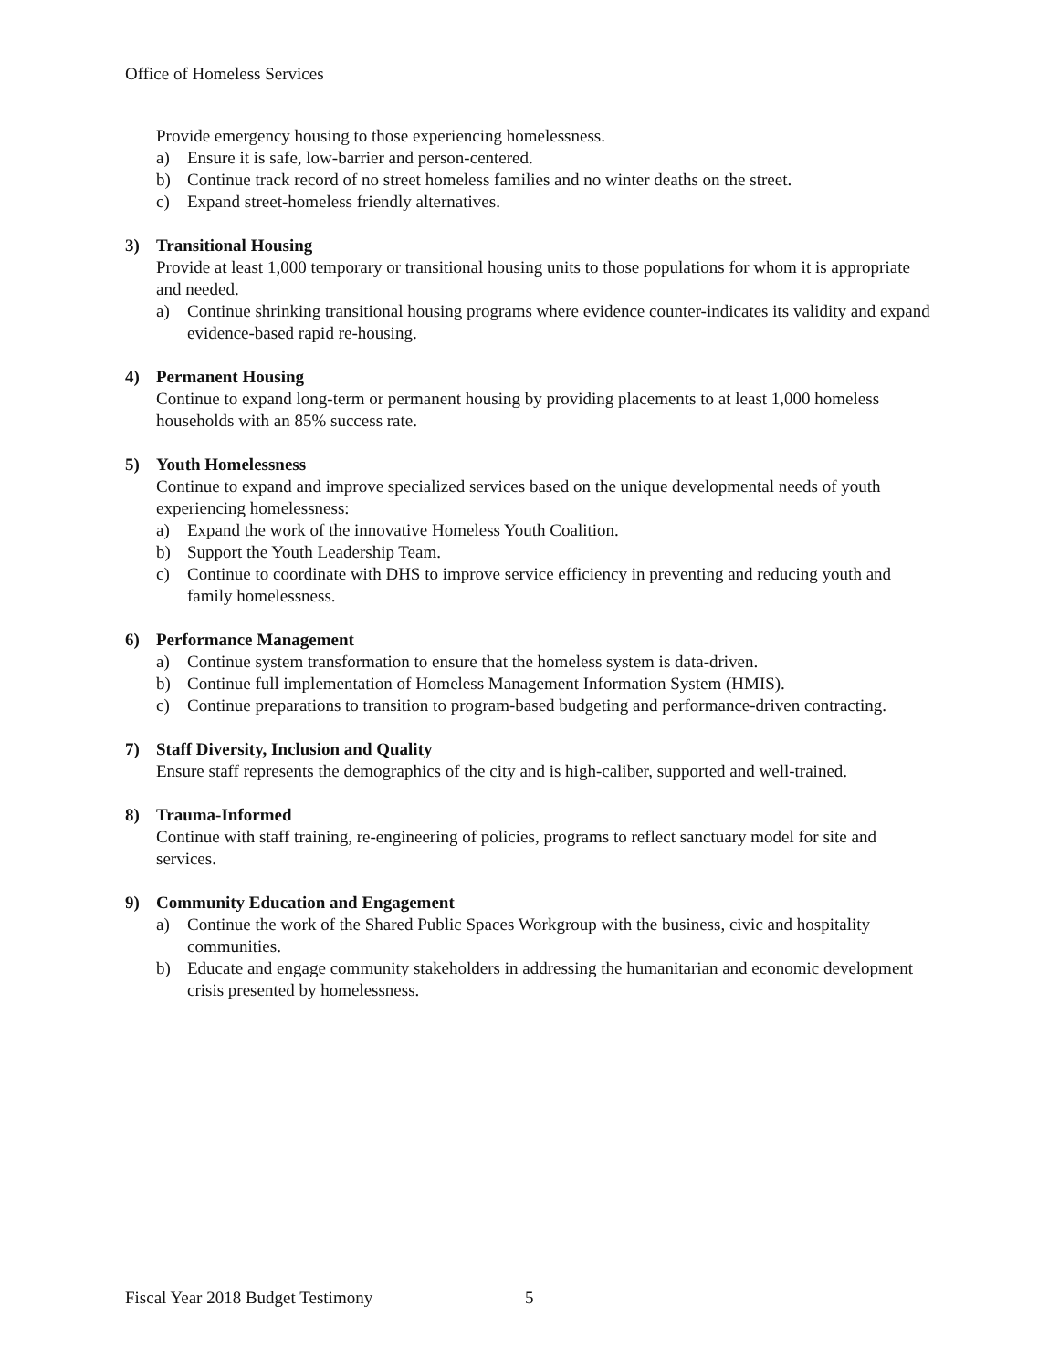Office of Homeless Services
Provide emergency housing to those experiencing homelessness.
a) Ensure it is safe, low-barrier and person-centered.
b) Continue track record of no street homeless families and no winter deaths on the street.
c) Expand street-homeless friendly alternatives.
3) Transitional Housing
Provide at least 1,000 temporary or transitional housing units to those populations for whom it is appropriate and needed.
a) Continue shrinking transitional housing programs where evidence counter-indicates its validity and expand evidence-based rapid re-housing.
4) Permanent Housing
Continue to expand long-term or permanent housing by providing placements to at least 1,000 homeless households with an 85% success rate.
5) Youth Homelessness
Continue to expand and improve specialized services based on the unique developmental needs of youth experiencing homelessness:
a) Expand the work of the innovative Homeless Youth Coalition.
b) Support the Youth Leadership Team.
c) Continue to coordinate with DHS to improve service efficiency in preventing and reducing youth and family homelessness.
6) Performance Management
a) Continue system transformation to ensure that the homeless system is data-driven.
b) Continue full implementation of Homeless Management Information System (HMIS).
c) Continue preparations to transition to program-based budgeting and performance-driven contracting.
7) Staff Diversity, Inclusion and Quality
Ensure staff represents the demographics of the city and is high-caliber, supported and well-trained.
8) Trauma-Informed
Continue with staff training, re-engineering of policies, programs to reflect sanctuary model for site and services.
9) Community Education and Engagement
a) Continue the work of the Shared Public Spaces Workgroup with the business, civic and hospitality communities.
b) Educate and engage community stakeholders in addressing the humanitarian and economic development crisis presented by homelessness.
Fiscal Year 2018 Budget Testimony 5